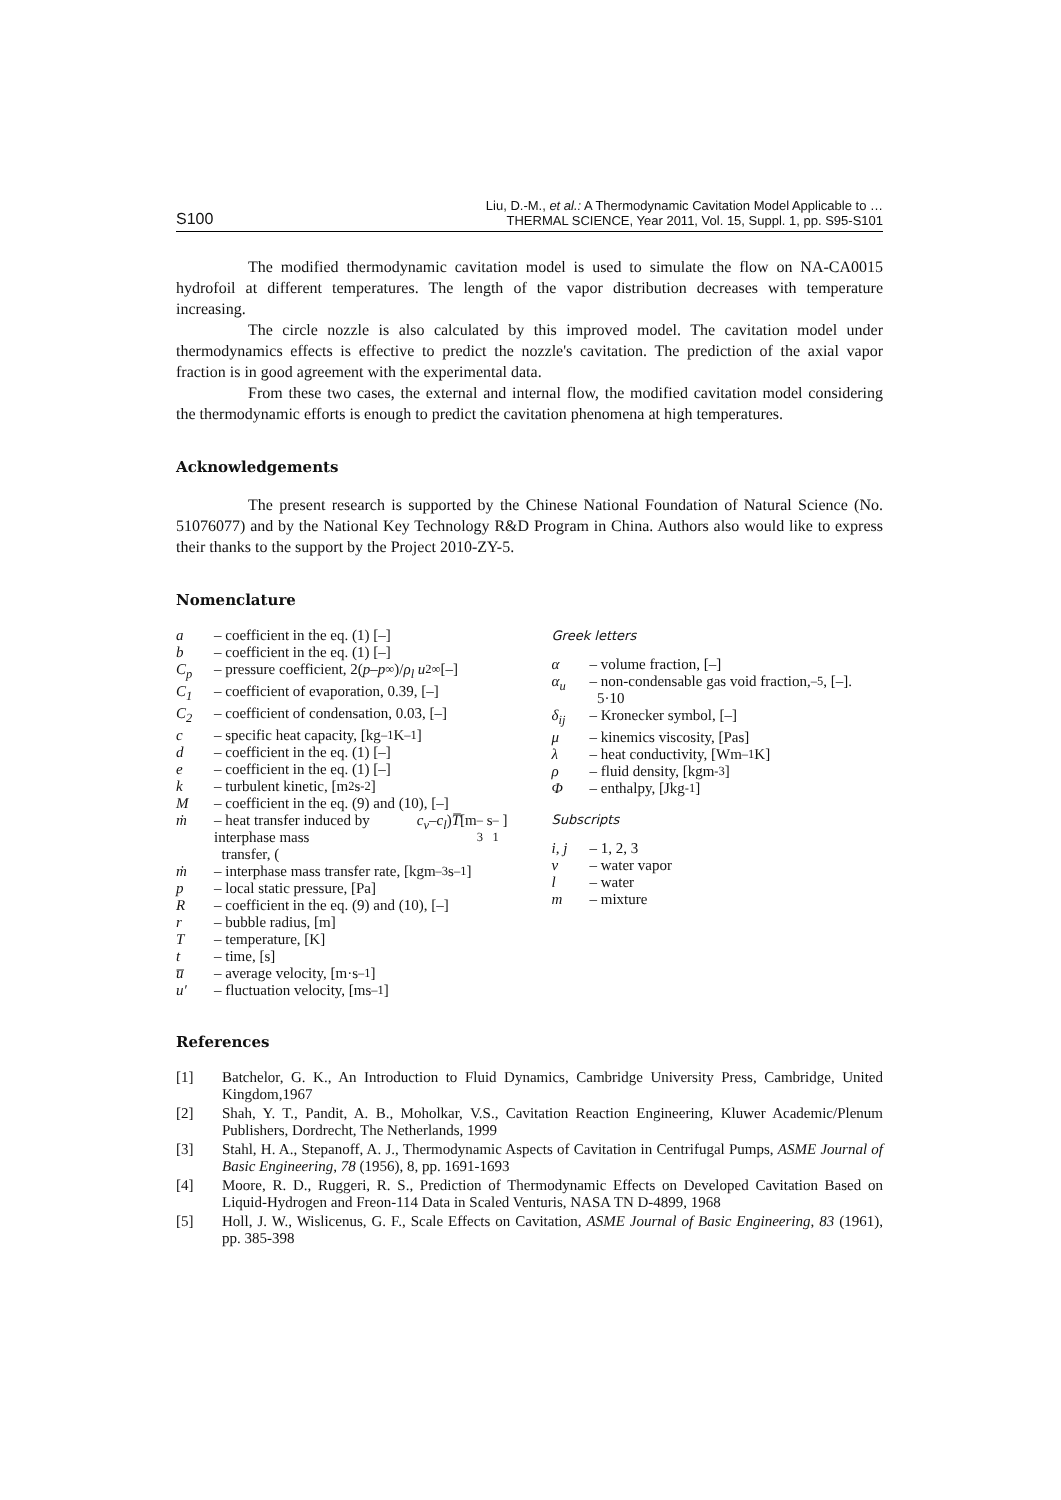S100
Liu, D.-M., et al.: A Thermodynamic Cavitation Model Applicable to …
THERMAL SCIENCE, Year 2011, Vol. 15, Suppl. 1, pp. S95-S101
The modified thermodynamic cavitation model is used to simulate the flow on NA-CA0015 hydrofoil at different temperatures. The length of the vapor distribution decreases with temperature increasing.
The circle nozzle is also calculated by this improved model. The cavitation model under thermodynamics effects is effective to predict the nozzle's cavitation. The prediction of the axial vapor fraction is in good agreement with the experimental data.
From these two cases, the external and internal flow, the modified cavitation model considering the thermodynamic efforts is enough to predict the cavitation phenomena at high temperatures.
Acknowledgements
The present research is supported by the Chinese National Foundation of Natural Science (No. 51076077) and by the National Key Technology R&D Program in China. Authors also would like to express their thanks to the support by the Project 2010-ZY-5.
Nomenclature
a – coefficient in the eq. (1) [–]
b – coefficient in the eq. (1) [–]
C<sub>p</sub> – pressure coefficient, 2(p – p<sub>∞</sub>)/ ρ<sub>l</sub> u<sup>2</sup><sub>∞</sub> [–]
C<sub>1</sub> – coefficient of evaporation, 0.39, [–]
C<sub>2</sub> – coefficient of condensation, 0.03, [–]
c – specific heat capacity, [kg<sup>–1</sup> K<sup>–1</sup>]
d – coefficient in the eq. (1) [–]
e – coefficient in the eq. (1) [–]
k – turbulent kinetic, [m<sup>2</sup>s<sup>-2</sup>]
M – coefficient in the eq. (9) and (10), [–]
ṁ – heat transfer induced by interphase mass
transfer, (c<sub>v</sub> – c<sub>l</sub>) T̅ [m<sup>–3</sup>s<sup>–1</sup>]
ṁ – interphase mass transfer rate, [kgm<sup>–3</sup>s<sup>–1</sup>]
p – local static pressure, [Pa]
R – coefficient in the eq. (9) and (10), [–]
r – bubble radius, [m]
T – temperature, [K]
t – time, [s]
u̅ – average velocity, [m·s<sup>–1</sup>]
u′ – fluctuation velocity, [ms<sup>–1</sup>]
Greek letters
α – volume fraction, [–]
α<sub>u</sub> – non-condensable gas void fraction,
5·10<sup>–5</sup>, [–].
δ<sub>ij</sub> – Kronecker symbol, [–]
μ – kinemics viscosity, [Pas]
λ – heat conductivity, [Wm<sup>–1</sup>K]
ρ – fluid density, [kgm<sup>-3</sup>]
Φ – enthalpy, [Jkg<sup>-1</sup>]
Subscripts
i, j – 1, 2, 3
v – water vapor
l – water
m – mixture
References
[1] Batchelor, G. K., An Introduction to Fluid Dynamics, Cambridge University Press, Cambridge, United Kingdom,1967
[2] Shah, Y. T., Pandit, A. B., Moholkar, V.S., Cavitation Reaction Engineering, Kluwer Academic/Plenum Publishers, Dordrecht, The Netherlands, 1999
[3] Stahl, H. A., Stepanoff, A. J., Thermodynamic Aspects of Cavitation in Centrifugal Pumps, ASME Journal of Basic Engineering, 78 (1956), 8, pp. 1691-1693
[4] Moore, R. D., Ruggeri, R. S., Prediction of Thermodynamic Effects on Developed Cavitation Based on Liquid-Hydrogen and Freon-114 Data in Scaled Venturis, NASA TN D-4899, 1968
[5] Holl, J. W., Wislicenus, G. F., Scale Effects on Cavitation, ASME Journal of Basic Engineering, 83 (1961), pp. 385-398